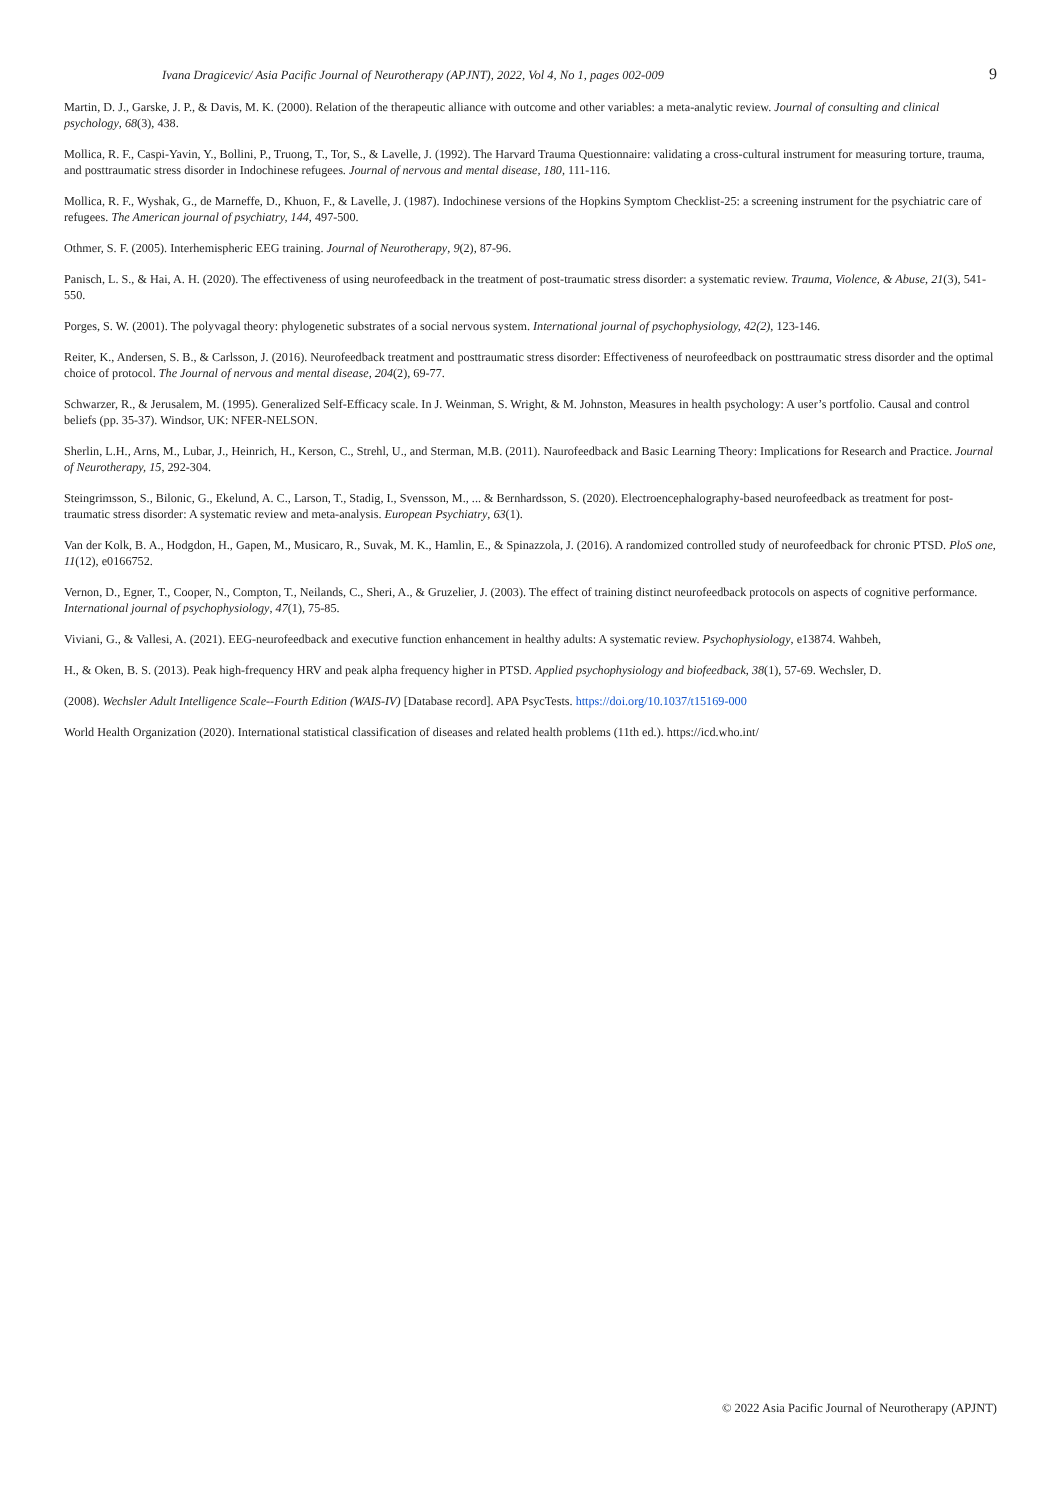Ivana Dragicevic/ Asia Pacific Journal of Neurotherapy (APJNT), 2022, Vol 4, No 1, pages 002-009
9
Martin, D. J., Garske, J. P., & Davis, M. K. (2000). Relation of the therapeutic alliance with outcome and other variables: a meta-analytic review. Journal of consulting and clinical psychology, 68(3), 438.
Mollica, R. F., Caspi-Yavin, Y., Bollini, P., Truong, T., Tor, S., & Lavelle, J. (1992). The Harvard Trauma Questionnaire: validating a cross-cultural instrument for measuring torture, trauma, and posttraumatic stress disorder in Indochinese refugees. Journal of nervous and mental disease, 180, 111-116.
Mollica, R. F., Wyshak, G., de Marneffe, D., Khuon, F., & Lavelle, J. (1987). Indochinese versions of the Hopkins Symptom Checklist-25: a screening instrument for the psychiatric care of refugees. The American journal of psychiatry, 144, 497-500.
Othmer, S. F. (2005). Interhemispheric EEG training. Journal of Neurotherapy, 9(2), 87-96.
Panisch, L. S., & Hai, A. H. (2020). The effectiveness of using neurofeedback in the treatment of post-traumatic stress disorder: a systematic review. Trauma, Violence, & Abuse, 21(3), 541-550.
Porges, S. W. (2001). The polyvagal theory: phylogenetic substrates of a social nervous system. International journal of psychophysiology, 42(2), 123-146.
Reiter, K., Andersen, S. B., & Carlsson, J. (2016). Neurofeedback treatment and posttraumatic stress disorder: Effectiveness of neurofeedback on posttraumatic stress disorder and the optimal choice of protocol. The Journal of nervous and mental disease, 204(2), 69-77.
Schwarzer, R., & Jerusalem, M. (1995). Generalized Self-Efficacy scale. In J. Weinman, S. Wright, & M. Johnston, Measures in health psychology: A user’s portfolio. Causal and control beliefs (pp. 35-37). Windsor, UK: NFER-NELSON.
Sherlin, L.H., Arns, M., Lubar, J., Heinrich, H., Kerson, C., Strehl, U., and Sterman, M.B. (2011). Naurofeedback and Basic Learning Theory: Implications for Research and Practice. Journal of Neurotherapy, 15, 292-304.
Steingrimsson, S., Bilonic, G., Ekelund, A. C., Larson, T., Stadig, I., Svensson, M., ... & Bernhardsson, S. (2020). Electroencephalography-based neurofeedback as treatment for post-traumatic stress disorder: A systematic review and meta-analysis. European Psychiatry, 63(1).
Van der Kolk, B. A., Hodgdon, H., Gapen, M., Musicaro, R., Suvak, M. K., Hamlin, E., & Spinazzola, J. (2016). A randomized controlled study of neurofeedback for chronic PTSD. PloS one, 11(12), e0166752.
Vernon, D., Egner, T., Cooper, N., Compton, T., Neilands, C., Sheri, A., & Gruzelier, J. (2003). The effect of training distinct neurofeedback protocols on aspects of cognitive performance. International journal of psychophysiology, 47(1), 75-85.
Viviani, G., & Vallesi, A. (2021). EEG‐neurofeedback and executive function enhancement in healthy adults: A systematic review. Psychophysiology, e13874. Wahbeh,
H., & Oken, B. S. (2013). Peak high-frequency HRV and peak alpha frequency higher in PTSD. Applied psychophysiology and biofeedback, 38(1), 57-69. Wechsler, D.
(2008). Wechsler Adult Intelligence Scale--Fourth Edition (WAIS-IV) [Database record]. APA PsycTests. https://doi.org/10.1037/t15169-000
World Health Organization (2020). International statistical classification of diseases and related health problems (11th ed.). https://icd.who.int/
© 2022 Asia Pacific Journal of Neurotherapy (APJNT)